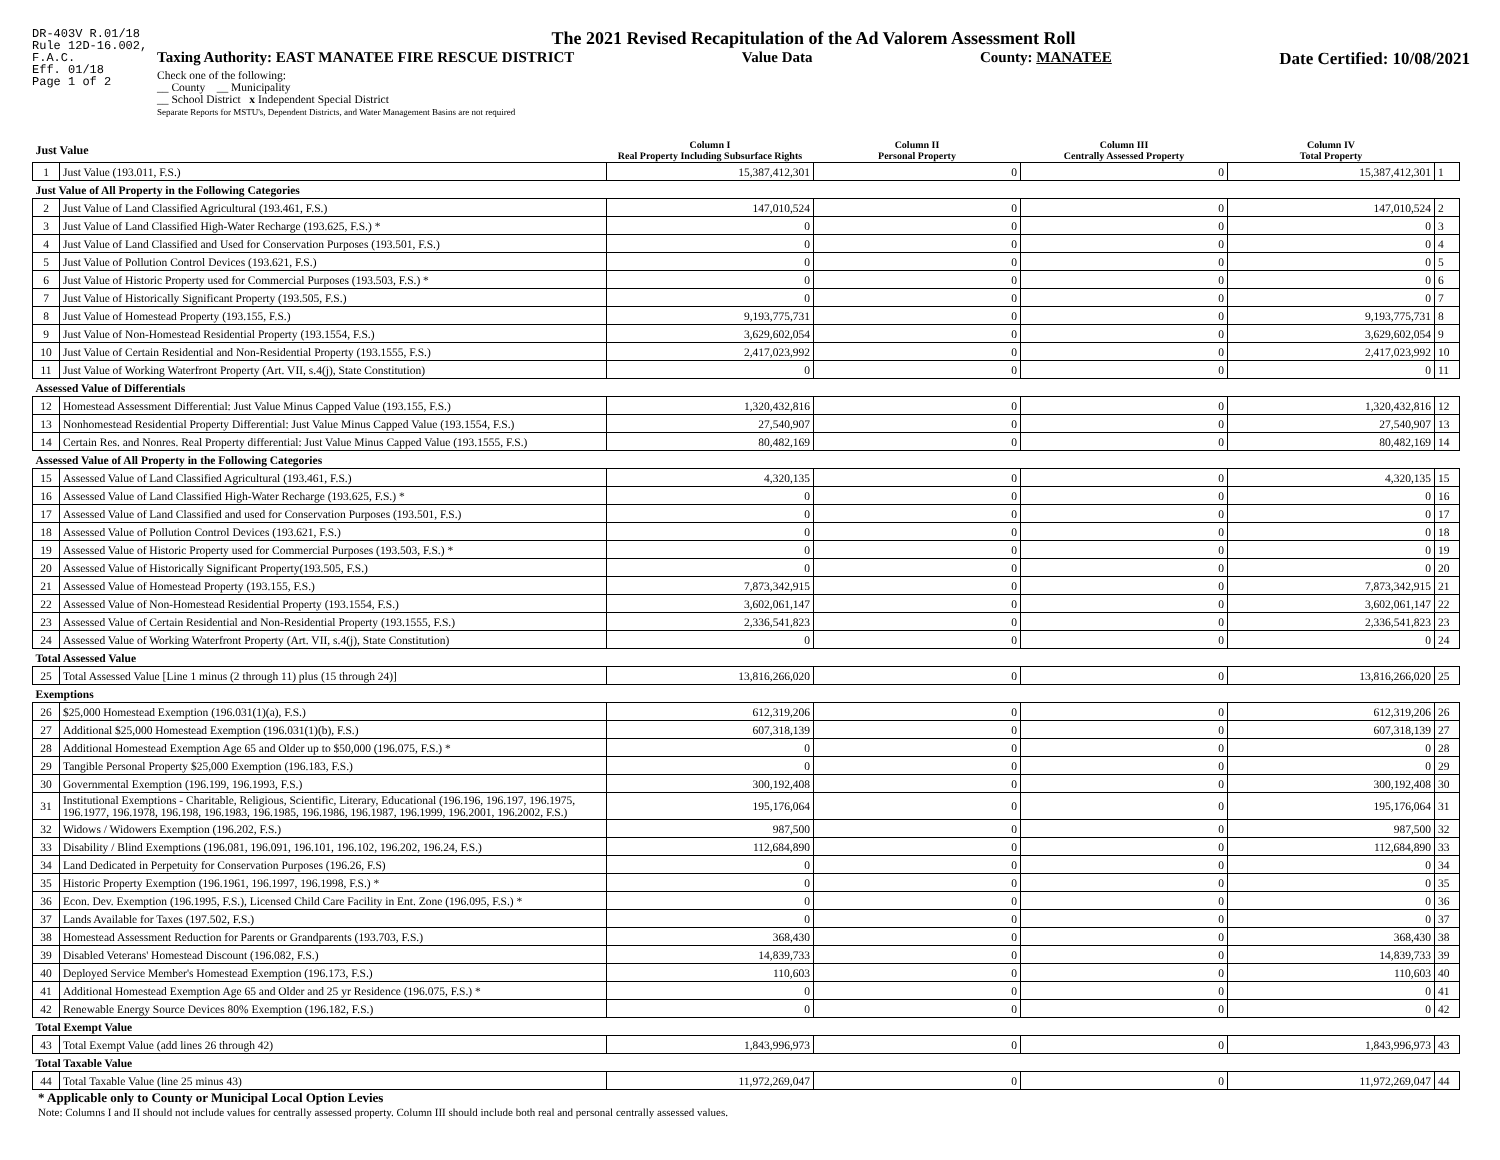DR-403V R.01/18
Rule 12D-16.002,
F.A.C.
Eff. 01/18
Page 1 of 2
The 2021 Revised Recapitulation of the Ad Valorem Assessment Roll
Taxing Authority: EAST MANATEE FIRE RESCUE DISTRICT Value Data County: MANATEE Date Certified: 10/08/2021
Check one of the following:
__ County __ Municipality
__ School District x Independent Special District
Separate Reports for MSTU's, Dependent Districts, and Water Management Basins are not required
| Just Value | | Column I Real Property Including Subsurface Rights | Column II Personal Property | Column III Centrally Assessed Property | Column IV Total Property | |
| --- | --- | --- | --- | --- | --- | --- |
| 1 | Just Value (193.011, F.S.) | 15,387,412,301 | 0 | 0 | 15,387,412,301 | 1 |
| Just Value of All Property in the Following Categories | | | | | | |
| 2 | Just Value of Land Classified Agricultural (193.461, F.S.) | 147,010,524 | 0 | 0 | 147,010,524 | 2 |
| 3 | Just Value of Land Classified High-Water Recharge (193.625, F.S.) * | 0 | 0 | 0 | 0 | 3 |
| 4 | Just Value of Land Classified and Used for Conservation Purposes (193.501, F.S.) | 0 | 0 | 0 | 0 | 4 |
| 5 | Just Value of Pollution Control Devices (193.621, F.S.) | 0 | 0 | 0 | 0 | 5 |
| 6 | Just Value of Historic Property used for Commercial Purposes (193.503, F.S.) * | 0 | 0 | 0 | 0 | 6 |
| 7 | Just Value of Historically Significant Property (193.505, F.S.) | 0 | 0 | 0 | 0 | 7 |
| 8 | Just Value of Homestead Property (193.155, F.S.) | 9,193,775,731 | 0 | 0 | 9,193,775,731 | 8 |
| 9 | Just Value of Non-Homestead Residential Property (193.1554, F.S.) | 3,629,602,054 | 0 | 0 | 3,629,602,054 | 9 |
| 10 | Just Value of Certain Residential and Non-Residential Property (193.1555, F.S.) | 2,417,023,992 | 0 | 0 | 2,417,023,992 | 10 |
| 11 | Just Value of Working Waterfront Property (Art. VII, s.4(j), State Constitution) | 0 | 0 | 0 | 0 | 11 |
| Assessed Value of Differentials | | | | | | |
| 12 | Homestead Assessment Differential: Just Value Minus Capped Value (193.155, F.S.) | 1,320,432,816 | 0 | 0 | 1,320,432,816 | 12 |
| 13 | Nonhomestead Residential Property Differential: Just Value Minus Capped Value (193.1554, F.S.) | 27,540,907 | 0 | 0 | 27,540,907 | 13 |
| 14 | Certain Res. and Nonres. Real Property differential: Just Value Minus Capped Value (193.1555, F.S.) | 80,482,169 | 0 | 0 | 80,482,169 | 14 |
| Assessed Value of All Property in the Following Categories | | | | | | |
| 15 | Assessed Value of Land Classified Agricultural (193.461, F.S.) | 4,320,135 | 0 | 0 | 4,320,135 | 15 |
| 16 | Assessed Value of Land Classified High-Water Recharge (193.625, F.S.) * | 0 | 0 | 0 | 0 | 16 |
| 17 | Assessed Value of Land Classified and used for Conservation Purposes (193.501, F.S.) | 0 | 0 | 0 | 0 | 17 |
| 18 | Assessed Value of Pollution Control Devices (193.621, F.S.) | 0 | 0 | 0 | 0 | 18 |
| 19 | Assessed Value of Historic Property used for Commercial Purposes (193.503, F.S.) * | 0 | 0 | 0 | 0 | 19 |
| 20 | Assessed Value of Historically Significant Property(193.505, F.S.) | 0 | 0 | 0 | 0 | 20 |
| 21 | Assessed Value of Homestead Property (193.155, F.S.) | 7,873,342,915 | 0 | 0 | 7,873,342,915 | 21 |
| 22 | Assessed Value of Non-Homestead Residential Property (193.1554, F.S.) | 3,602,061,147 | 0 | 0 | 3,602,061,147 | 22 |
| 23 | Assessed Value of Certain Residential and Non-Residential Property (193.1555, F.S.) | 2,336,541,823 | 0 | 0 | 2,336,541,823 | 23 |
| 24 | Assessed Value of Working Waterfront Property (Art. VII, s.4(j), State Constitution) | 0 | 0 | 0 | 0 | 24 |
| Total Assessed Value | | | | | | |
| 25 | Total Assessed Value [Line 1 minus (2 through 11) plus (15 through 24)] | 13,816,266,020 | 0 | 0 | 13,816,266,020 | 25 |
| Exemptions | | | | | | |
| 26 | $25,000 Homestead Exemption (196.031(1)(a), F.S.) | 612,319,206 | 0 | 0 | 612,319,206 | 26 |
| 27 | Additional $25,000 Homestead Exemption (196.031(1)(b), F.S.) | 607,318,139 | 0 | 0 | 607,318,139 | 27 |
| 28 | Additional Homestead Exemption Age 65 and Older up to $50,000 (196.075, F.S.) * | 0 | 0 | 0 | 0 | 28 |
| 29 | Tangible Personal Property $25,000 Exemption (196.183, F.S.) | 0 | 0 | 0 | 0 | 29 |
| 30 | Governmental Exemption (196.199, 196.1993, F.S.) | 300,192,408 | 0 | 0 | 300,192,408 | 30 |
| 31 | Institutional Exemptions - Charitable, Religious, Scientific, Literary, Educational (196.196, 196.197, 196.1975, 196.1977, 196.1978, 196.198, 196.1983, 196.1985, 196.1986, 196.1987, 196.1999, 196.2001, 196.2002, F.S.) | 195,176,064 | 0 | 0 | 195,176,064 | 31 |
| 32 | Widows / Widowers Exemption (196.202, F.S.) | 987,500 | 0 | 0 | 987,500 | 32 |
| 33 | Disability / Blind Exemptions (196.081, 196.091, 196.101, 196.102, 196.202, 196.24, F.S.) | 112,684,890 | 0 | 0 | 112,684,890 | 33 |
| 34 | Land Dedicated in Perpetuity for Conservation Purposes (196.26, F.S) | 0 | 0 | 0 | 0 | 34 |
| 35 | Historic Property Exemption (196.1961, 196.1997, 196.1998, F.S.) * | 0 | 0 | 0 | 0 | 35 |
| 36 | Econ. Dev. Exemption (196.1995, F.S.), Licensed Child Care Facility in Ent. Zone (196.095, F.S.) * | 0 | 0 | 0 | 0 | 36 |
| 37 | Lands Available for Taxes (197.502, F.S.) | 0 | 0 | 0 | 0 | 37 |
| 38 | Homestead Assessment Reduction for Parents or Grandparents (193.703, F.S.) | 368,430 | 0 | 0 | 368,430 | 38 |
| 39 | Disabled Veterans' Homestead Discount (196.082, F.S.) | 14,839,733 | 0 | 0 | 14,839,733 | 39 |
| 40 | Deployed Service Member's Homestead Exemption (196.173, F.S.) | 110,603 | 0 | 0 | 110,603 | 40 |
| 41 | Additional Homestead Exemption Age 65 and Older and 25 yr Residence (196.075, F.S.) * | 0 | 0 | 0 | 0 | 41 |
| 42 | Renewable Energy Source Devices 80% Exemption (196.182, F.S.) | 0 | 0 | 0 | 0 | 42 |
| Total Exempt Value | | | | | | |
| 43 | Total Exempt Value (add lines 26 through 42) | 1,843,996,973 | 0 | 0 | 1,843,996,973 | 43 |
| Total Taxable Value | | | | | | |
| 44 | Total Taxable Value (line 25 minus 43) | 11,972,269,047 | 0 | 0 | 11,972,269,047 | 44 |
* Applicable only to County or Municipal Local Option Levies
Note: Columns I and II should not include values for centrally assessed property. Column III should include both real and personal centrally assessed values.